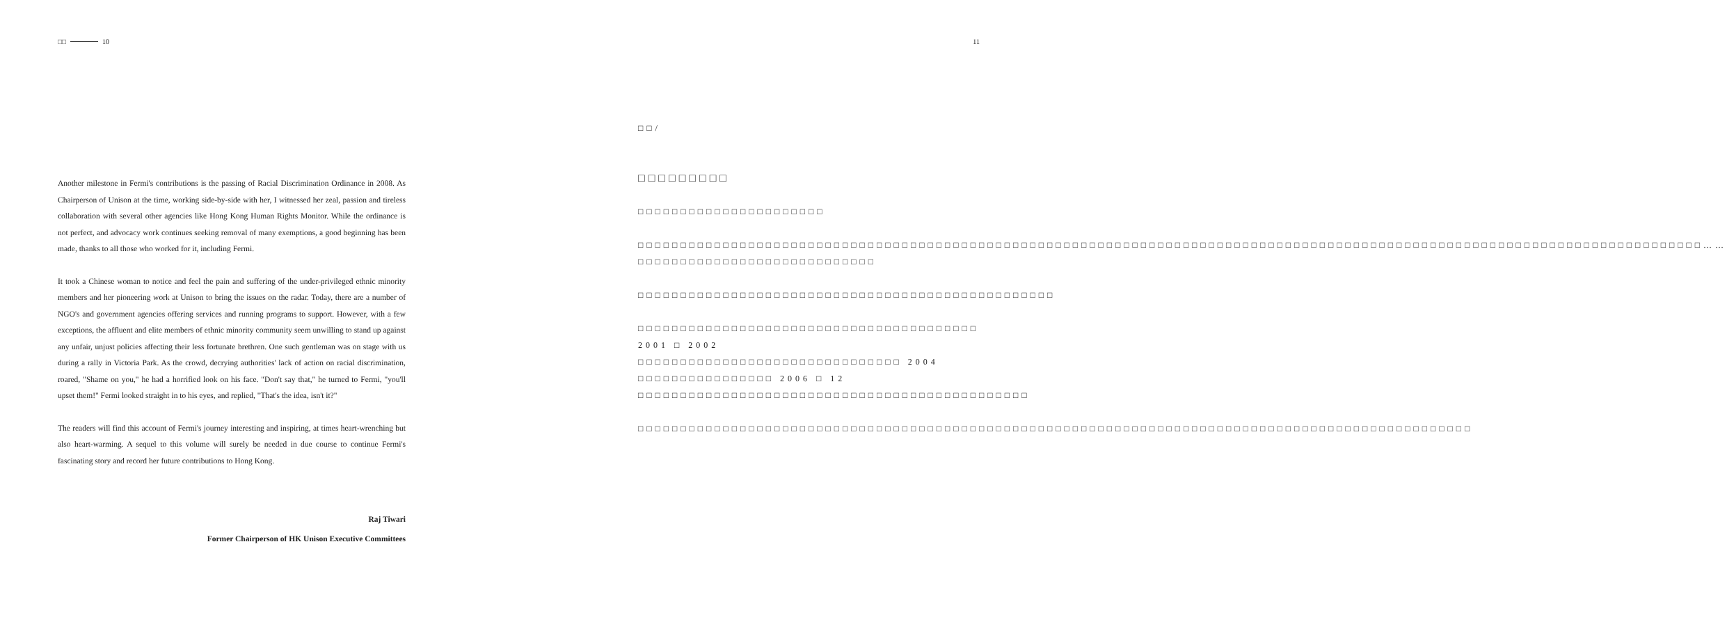□□ 10
Another milestone in Fermi's contributions is the passing of Racial Discrimination Ordinance in 2008. As Chairperson of Unison at the time, working side-by-side with her, I witnessed her zeal, passion and tireless collaboration with several other agencies like Hong Kong Human Rights Monitor. While the ordinance is not perfect, and advocacy work continues seeking removal of many exemptions, a good beginning has been made, thanks to all those who worked for it, including Fermi.
It took a Chinese woman to notice and feel the pain and suffering of the under-privileged ethnic minority members and her pioneering work at Unison to bring the issues on the radar. Today, there are a number of NGO's and government agencies offering services and running programs to support. However, with a few exceptions, the affluent and elite members of ethnic minority community seem unwilling to stand up against any unfair, unjust policies affecting their less fortunate brethren. One such gentleman was on stage with us during a rally in Victoria Park. As the crowd, decrying authorities' lack of action on racial discrimination, roared, "Shame on you," he had a horrified look on his face. "Don't say that," he turned to Fermi, "you'll upset them!" Fermi looked straight in to his eyes, and replied, "That's the idea, isn't it?"
The readers will find this account of Fermi's journey interesting and inspiring, at times heart-wrenching but also heart-warming. A sequel to this volume will surely be needed in due course to continue Fermi's fascinating story and record her future contributions to Hong Kong.
Raj Tiwari
Former Chairperson of HK Unison Executive Committees
11
□□/
□□□□□□□□□
□□□□□□□□□□□□□□□□□□□□□□
□□□□□□□□□□□□□□□□□□□□□□□□□□□□□□□□□□□□□□□□□□□□□□□□□□□□□□□□□□□□□□□□□□□□□□□□□□□□□□□□□□□□□□□□□□□□□□□□□□□□□□□□□□□□□□□□□□□□□□□□□□□□□……□□□□□□□□□□□□□□□□□□□□□□□□□□□□
□□□□□□□□□□□□□□□□□□□□□□□□□□□□□□□□□□□□□□□□□□□□□□□□□
□□□□□□□□□□□□□□□□□□□□□□□□□□□□□□□□□□□□□□□□ 2001 □ 2002 □□□□□□□□□□□□□□□□□□□□□□□□□□□□□□□ 2004 □□□□□□□□□□□□□□□□ 2006 □ 12 □□□□□□□□□□□□□□□□□□□□□□□□□□□□□□□□□□□□□□□□□□□□□□
□□□□□□□□□□□□□□□□□□□□□□□□□□□□□□□□□□□□□□□□□□□□□□□□□□□□□□□□□□□□□□□□□□□□□□□□□□□□□□□□□□□□□□□□□□□□□□□□□□